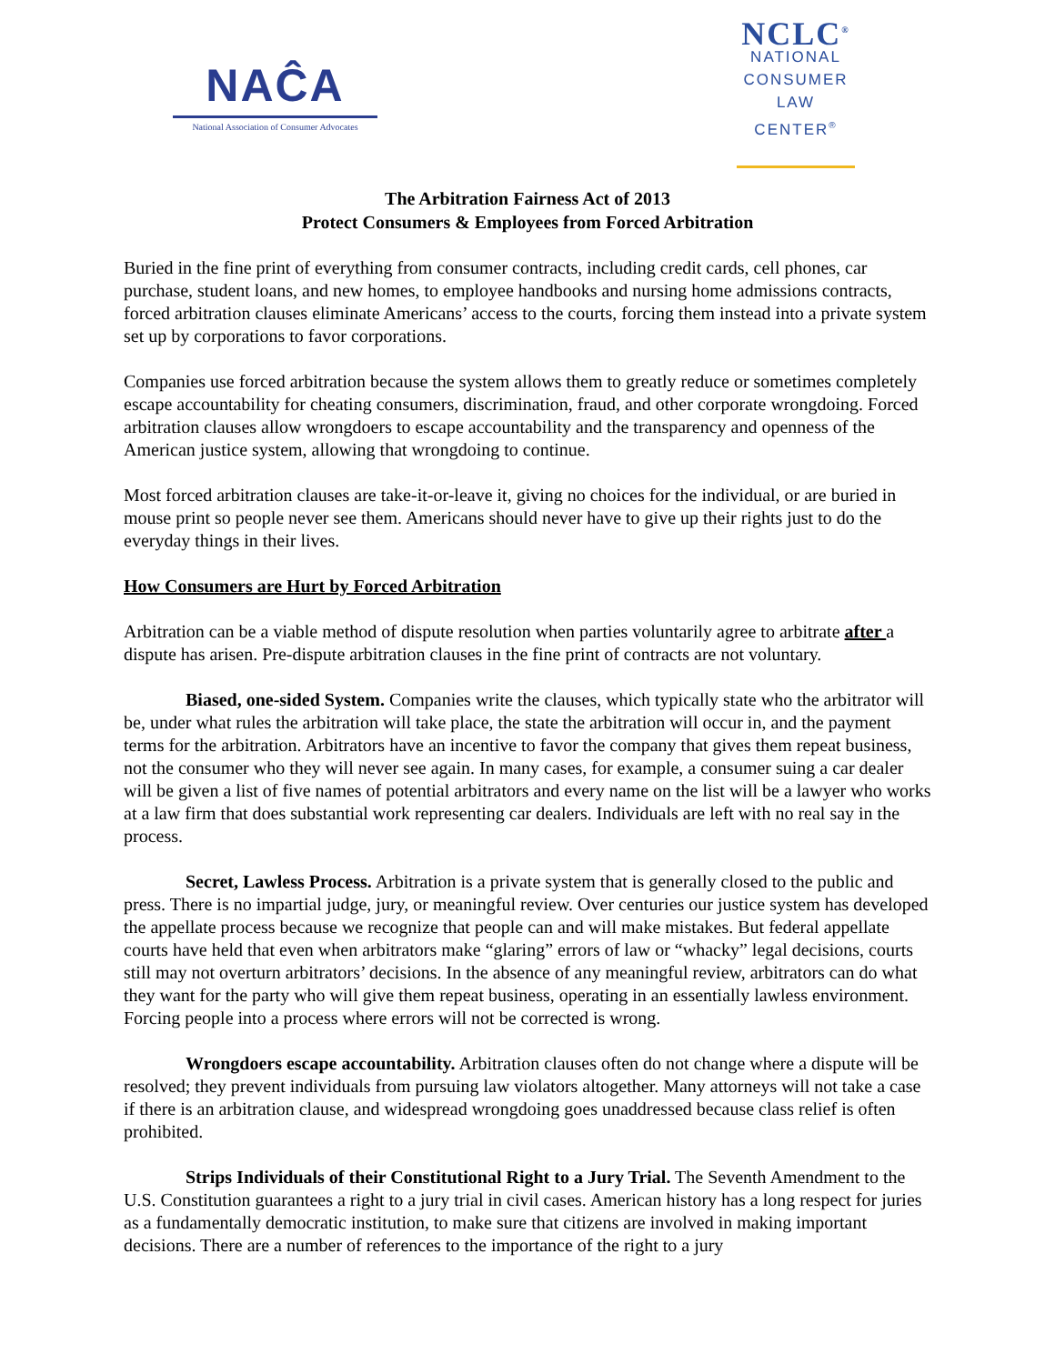NAĈA
National Association of Consumer Advocates
NCLC<sup>®</sup>
NATIONAL
CONSUMER
LAW
CENTER<sup>®</sup>
The Arbitration Fairness Act of 2013
Protect Consumers & Employees from Forced Arbitration
Buried in the fine print of everything from consumer contracts, including credit cards, cell phones, car purchase, student loans, and new homes, to employee handbooks and nursing home admissions contracts, forced arbitration clauses eliminate Americans’ access to the courts, forcing them instead into a private system set up by corporations to favor corporations.
Companies use forced arbitration because the system allows them to greatly reduce or sometimes completely escape accountability for cheating consumers, discrimination, fraud, and other corporate wrongdoing. Forced arbitration clauses allow wrongdoers to escape accountability and the transparency and openness of the American justice system, allowing that wrongdoing to continue.
Most forced arbitration clauses are take-it-or-leave it, giving no choices for the individual, or are buried in mouse print so people never see them. Americans should never have to give up their rights just to do the everyday things in their lives.
How Consumers are Hurt by Forced Arbitration
Arbitration can be a viable method of dispute resolution when parties voluntarily agree to arbitrate after a dispute has arisen. Pre-dispute arbitration clauses in the fine print of contracts are not voluntary.
Biased, one-sided System. Companies write the clauses, which typically state who the arbitrator will be, under what rules the arbitration will take place, the state the arbitration will occur in, and the payment terms for the arbitration. Arbitrators have an incentive to favor the company that gives them repeat business, not the consumer who they will never see again. In many cases, for example, a consumer suing a car dealer will be given a list of five names of potential arbitrators and every name on the list will be a lawyer who works at a law firm that does substantial work representing car dealers. Individuals are left with no real say in the process.
Secret, Lawless Process. Arbitration is a private system that is generally closed to the public and press. There is no impartial judge, jury, or meaningful review. Over centuries our justice system has developed the appellate process because we recognize that people can and will make mistakes. But federal appellate courts have held that even when arbitrators make “glaring” errors of law or “whacky” legal decisions, courts still may not overturn arbitrators’ decisions. In the absence of any meaningful review, arbitrators can do what they want for the party who will give them repeat business, operating in an essentially lawless environment. Forcing people into a process where errors will not be corrected is wrong.
Wrongdoers escape accountability. Arbitration clauses often do not change where a dispute will be resolved; they prevent individuals from pursuing law violators altogether. Many attorneys will not take a case if there is an arbitration clause, and widespread wrongdoing goes unaddressed because class relief is often prohibited.
Strips Individuals of their Constitutional Right to a Jury Trial. The Seventh Amendment to the U.S. Constitution guarantees a right to a jury trial in civil cases. American history has a long respect for juries as a fundamentally democratic institution, to make sure that citizens are involved in making important decisions. There are a number of references to the importance of the right to a jury